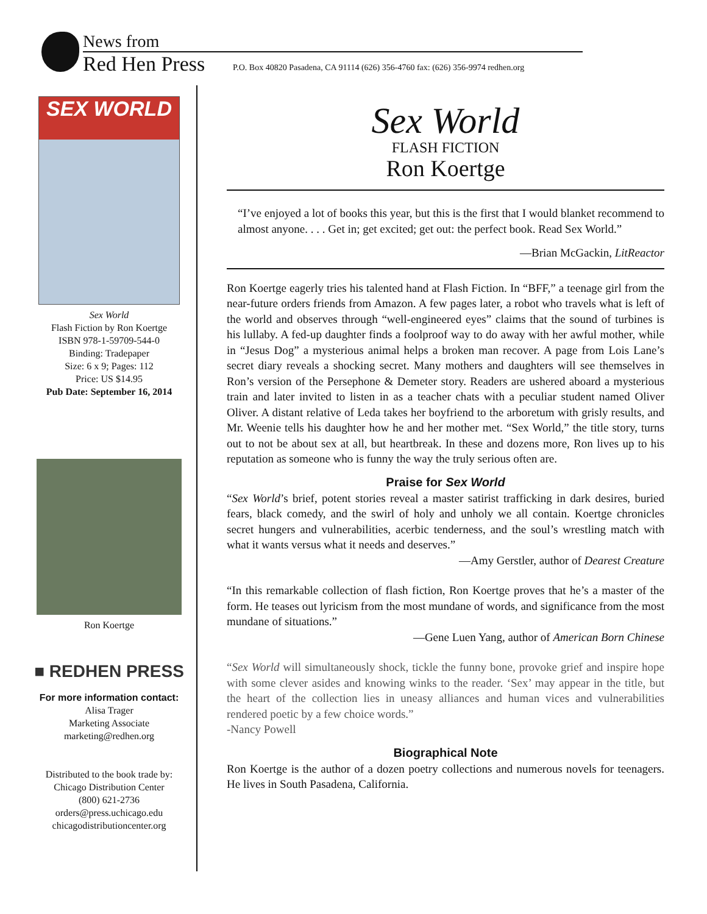News from
Red Hen Press
P.O. Box 40820 Pasadena, CA 91114 (626) 356-4760 fax: (626) 356-9974 redhen.org
SEX WORLD
Sex World
Flash Fiction by Ron Koertge
ISBN 978-1-59709-544-0
Binding: Tradepaper
Size: 6 x 9; Pages: 112
Price: US $14.95
Pub Date: September 16, 2014
Ron Koertge
■ REDHEN PRESS
For more information contact:
Alisa Trager
Marketing Associate
marketing@redhen.org
Distributed to the book trade by:
Chicago Distribution Center
(800) 621-2736
orders@press.uchicago.edu
chicagodistributioncenter.org
Sex World
FLASH FICTION
Ron Koertge
“I’ve enjoyed a lot of books this year, but this is the first that I would blanket recommend to almost anyone. . . . Get in; get excited; get out: the perfect book. Read Sex World.”
—Brian McGackin, LitReactor
Ron Koertge eagerly tries his talented hand at Flash Fiction. In “BFF,” a teenage girl from the near-future orders friends from Amazon. A few pages later, a robot who travels what is left of the world and observes through “well-engineered eyes” claims that the sound of turbines is his lullaby. A fed-up daughter finds a foolproof way to do away with her awful mother, while in “Jesus Dog” a mysterious animal helps a broken man recover. A page from Lois Lane’s secret diary reveals a shocking secret. Many mothers and daughters will see themselves in Ron’s version of the Persephone & Demeter story. Readers are ushered aboard a mysterious train and later invited to listen in as a teacher chats with a peculiar student named Oliver Oliver. A distant relative of Leda takes her boyfriend to the arboretum with grisly results, and Mr. Weenie tells his daughter how he and her mother met. “Sex World,” the title story, turns out to not be about sex at all, but heartbreak. In these and dozens more, Ron lives up to his reputation as someone who is funny the way the truly serious often are.
Praise for Sex World
“Sex World’s brief, potent stories reveal a master satirist trafficking in dark desires, buried fears, black comedy, and the swirl of holy and unholy we all contain. Koertge chronicles secret hungers and vulnerabilities, acerbic tenderness, and the soul’s wrestling match with what it wants versus what it needs and deserves.”
—Amy Gerstler, author of Dearest Creature
“In this remarkable collection of flash fiction, Ron Koertge proves that he’s a master of the form. He teases out lyricism from the most mundane of words, and significance from the most mundane of situations.”
—Gene Luen Yang, author of American Born Chinese
“Sex World will simultaneously shock, tickle the funny bone, provoke grief and inspire hope with some clever asides and knowing winks to the reader. ‘Sex’ may appear in the title, but the heart of the collection lies in uneasy alliances and human vices and vulnerabilities rendered poetic by a few choice words.”
-Nancy Powell
Biographical Note
Ron Koertge is the author of a dozen poetry collections and numerous novels for teenagers. He lives in South Pasadena, California.